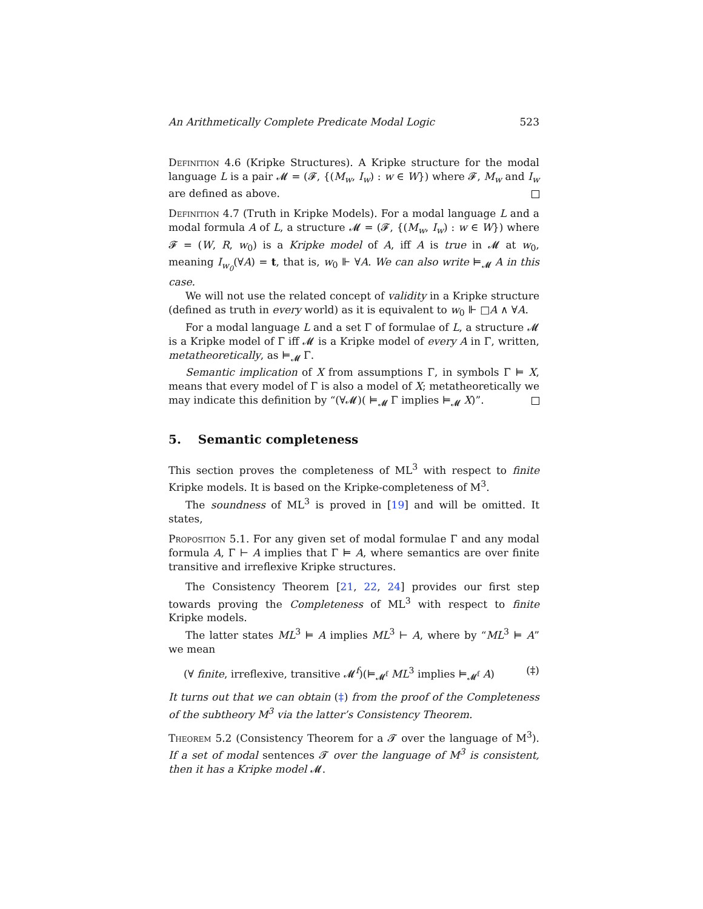An Arithmetically Complete Predicate Modal Logic 523
Definition 4.6 (Kripke Structures). A Kripke structure for the modal language L is a pair 𝓜 = (𝓕, {(M<sub>w</sub>, I<sub>w</sub>) : w ∈ W}) where 𝓕, M<sub>w</sub> and I<sub>w</sub> are defined as above.
Definition 4.7 (Truth in Kripke Models). For a modal language L and a modal formula A of L, a structure 𝓜 = (𝓕, {(M<sub>w</sub>, I<sub>w</sub>) : w ∈ W}) where 𝓕 = (W, R, w<sub>0</sub>) is a Kripke model of A, iff A is true in 𝓜 at w<sub>0</sub>, meaning I<sub>w<sub>0</sub></sub>(∀A) = t, that is, w<sub>0</sub> ⊩ ∀A. We can also write ⊨<sub>𝓜</sub> A in this case.
We will not use the related concept of validity in a Kripke structure (defined as truth in every world) as it is equivalent to w<sub>0</sub> ⊩ □A ∧ ∀A.
For a modal language L and a set Γ of formulae of L, a structure 𝓜 is a Kripke model of Γ iff 𝓜 is a Kripke model of every A in Γ, written, metatheoretically, as ⊨<sub>𝓜</sub> Γ.
Semantic implication of X from assumptions Γ, in symbols Γ ⊨ X, means that every model of Γ is also a model of X; metatheoretically we may indicate this definition by “(∀𝓜)( ⊨<sub>𝓜</sub> Γ implies ⊨<sub>𝓜</sub> X)”.
5. Semantic completeness
This section proves the completeness of ML<sup>3</sup> with respect to finite Kripke models. It is based on the Kripke-completeness of M<sup>3</sup>.
The soundness of ML<sup>3</sup> is proved in [19] and will be omitted. It states,
Proposition 5.1. For any given set of modal formulae Γ and any modal formula A, Γ ⊢ A implies that Γ ⊨ A, where semantics are over finite transitive and irreflexive Kripke structures.
The Consistency Theorem [21, 22, 24] provides our first step towards proving the Completeness of ML<sup>3</sup> with respect to finite Kripke models.
The latter states ML<sup>3</sup> ⊨ A implies ML<sup>3</sup> ⊢ A, where by “ML<sup>3</sup> ⊨ A” we mean
(∀ finite, irreflexive, transitive 𝓜<sup>f</sup>)(⊨<sub>𝓜<sup>f</sup></sub> ML<sup>3</sup> implies ⊨<sub>𝓜<sup>f</sup></sub> A) (‡)
It turns out that we can obtain (‡) from the proof of the Completeness of the subtheory M<sup>3</sup> via the latter’s Consistency Theorem.
Theorem 5.2 (Consistency Theorem for a 𝓣 over the language of M<sup>3</sup>). If a set of modal sentences 𝓣 over the language of M<sup>3</sup> is consistent, then it has a Kripke model 𝓜.